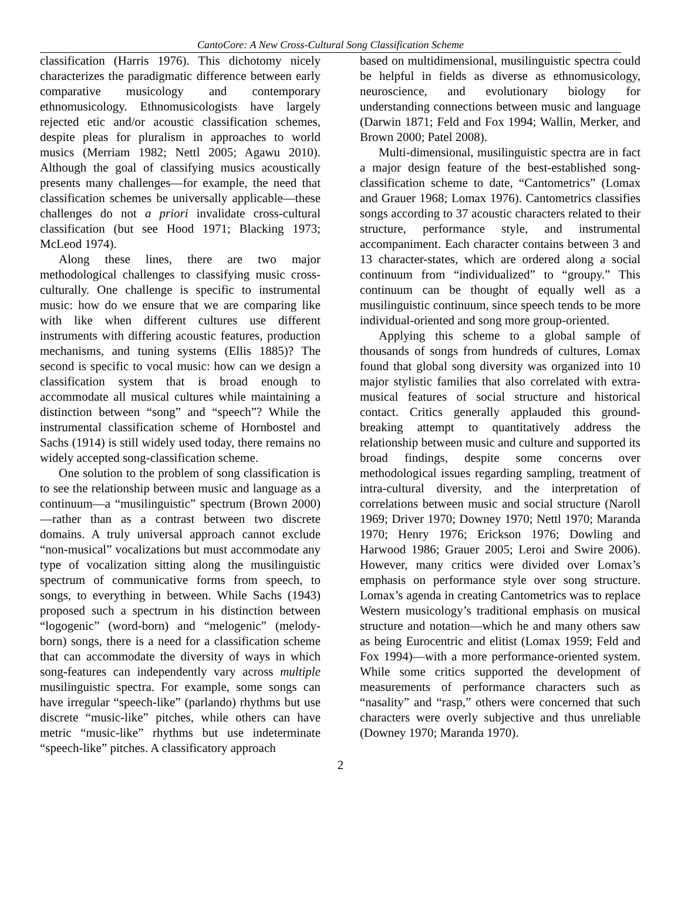CantoCore: A New Cross-Cultural Song Classification Scheme
classification (Harris 1976). This dichotomy nicely characterizes the paradigmatic difference between early comparative musicology and contemporary ethnomusicology. Ethnomusicologists have largely rejected etic and/or acoustic classification schemes, despite pleas for pluralism in approaches to world musics (Merriam 1982; Nettl 2005; Agawu 2010). Although the goal of classifying musics acoustically presents many challenges—for example, the need that classification schemes be universally applicable—these challenges do not a priori invalidate cross-cultural classification (but see Hood 1971; Blacking 1973; McLeod 1974).
Along these lines, there are two major methodological challenges to classifying music cross-culturally. One challenge is specific to instrumental music: how do we ensure that we are comparing like with like when different cultures use different instruments with differing acoustic features, production mechanisms, and tuning systems (Ellis 1885)? The second is specific to vocal music: how can we design a classification system that is broad enough to accommodate all musical cultures while maintaining a distinction between “song” and “speech”? While the instrumental classification scheme of Hornbostel and Sachs (1914) is still widely used today, there remains no widely accepted song-classification scheme.
One solution to the problem of song classification is to see the relationship between music and language as a continuum—a “musilinguistic” spectrum (Brown 2000)—rather than as a contrast between two discrete domains. A truly universal approach cannot exclude “non-musical” vocalizations but must accommodate any type of vocalization sitting along the musilinguistic spectrum of communicative forms from speech, to songs, to everything in between. While Sachs (1943) proposed such a spectrum in his distinction between “logogenic” (word-born) and “melogenic” (melody-born) songs, there is a need for a classification scheme that can accommodate the diversity of ways in which song-features can independently vary across multiple musilinguistic spectra. For example, some songs can have irregular “speech-like” (parlando) rhythms but use discrete “music-like” pitches, while others can have metric “music-like” rhythms but use indeterminate “speech-like” pitches. A classificatory approach
based on multidimensional, musilinguistic spectra could be helpful in fields as diverse as ethnomusicology, neuroscience, and evolutionary biology for understanding connections between music and language (Darwin 1871; Feld and Fox 1994; Wallin, Merker, and Brown 2000; Patel 2008).
Multi-dimensional, musilinguistic spectra are in fact a major design feature of the best-established song-classification scheme to date, “Cantometrics” (Lomax and Grauer 1968; Lomax 1976). Cantometrics classifies songs according to 37 acoustic characters related to their structure, performance style, and instrumental accompaniment. Each character contains between 3 and 13 character-states, which are ordered along a social continuum from “individualized” to “groupy.” This continuum can be thought of equally well as a musilinguistic continuum, since speech tends to be more individual-oriented and song more group-oriented.
Applying this scheme to a global sample of thousands of songs from hundreds of cultures, Lomax found that global song diversity was organized into 10 major stylistic families that also correlated with extra-musical features of social structure and historical contact. Critics generally applauded this ground-breaking attempt to quantitatively address the relationship between music and culture and supported its broad findings, despite some concerns over methodological issues regarding sampling, treatment of intra-cultural diversity, and the interpretation of correlations between music and social structure (Naroll 1969; Driver 1970; Downey 1970; Nettl 1970; Maranda 1970; Henry 1976; Erickson 1976; Dowling and Harwood 1986; Grauer 2005; Leroi and Swire 2006). However, many critics were divided over Lomax’s emphasis on performance style over song structure. Lomax’s agenda in creating Cantometrics was to replace Western musicology’s traditional emphasis on musical structure and notation—which he and many others saw as being Eurocentric and elitist (Lomax 1959; Feld and Fox 1994)—with a more performance-oriented system. While some critics supported the development of measurements of performance characters such as “nasality” and “rasp,” others were concerned that such characters were overly subjective and thus unreliable (Downey 1970; Maranda 1970).
2